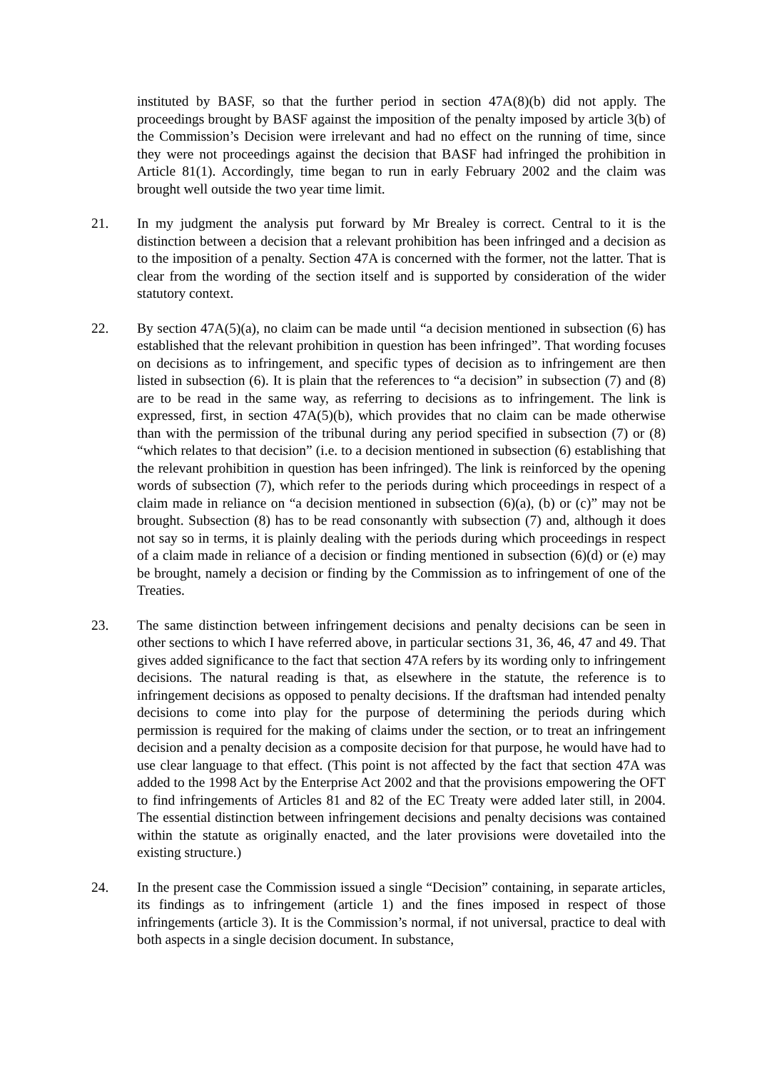instituted by BASF, so that the further period in section 47A(8)(b) did not apply. The proceedings brought by BASF against the imposition of the penalty imposed by article 3(b) of the Commission’s Decision were irrelevant and had no effect on the running of time, since they were not proceedings against the decision that BASF had infringed the prohibition in Article 81(1). Accordingly, time began to run in early February 2002 and the claim was brought well outside the two year time limit.
21. In my judgment the analysis put forward by Mr Brealey is correct. Central to it is the distinction between a decision that a relevant prohibition has been infringed and a decision as to the imposition of a penalty. Section 47A is concerned with the former, not the latter. That is clear from the wording of the section itself and is supported by consideration of the wider statutory context.
22. By section 47A(5)(a), no claim can be made until “a decision mentioned in subsection (6) has established that the relevant prohibition in question has been infringed”. That wording focuses on decisions as to infringement, and specific types of decision as to infringement are then listed in subsection (6). It is plain that the references to “a decision” in subsection (7) and (8) are to be read in the same way, as referring to decisions as to infringement. The link is expressed, first, in section 47A(5)(b), which provides that no claim can be made otherwise than with the permission of the tribunal during any period specified in subsection (7) or (8) “which relates to that decision” (i.e. to a decision mentioned in subsection (6) establishing that the relevant prohibition in question has been infringed). The link is reinforced by the opening words of subsection (7), which refer to the periods during which proceedings in respect of a claim made in reliance on “a decision mentioned in subsection (6)(a), (b) or (c)” may not be brought. Subsection (8) has to be read consonantly with subsection (7) and, although it does not say so in terms, it is plainly dealing with the periods during which proceedings in respect of a claim made in reliance of a decision or finding mentioned in subsection (6)(d) or (e) may be brought, namely a decision or finding by the Commission as to infringement of one of the Treaties.
23. The same distinction between infringement decisions and penalty decisions can be seen in other sections to which I have referred above, in particular sections 31, 36, 46, 47 and 49. That gives added significance to the fact that section 47A refers by its wording only to infringement decisions. The natural reading is that, as elsewhere in the statute, the reference is to infringement decisions as opposed to penalty decisions. If the draftsman had intended penalty decisions to come into play for the purpose of determining the periods during which permission is required for the making of claims under the section, or to treat an infringement decision and a penalty decision as a composite decision for that purpose, he would have had to use clear language to that effect. (This point is not affected by the fact that section 47A was added to the 1998 Act by the Enterprise Act 2002 and that the provisions empowering the OFT to find infringements of Articles 81 and 82 of the EC Treaty were added later still, in 2004. The essential distinction between infringement decisions and penalty decisions was contained within the statute as originally enacted, and the later provisions were dovetailed into the existing structure.)
24. In the present case the Commission issued a single “Decision” containing, in separate articles, its findings as to infringement (article 1) and the fines imposed in respect of those infringements (article 3). It is the Commission’s normal, if not universal, practice to deal with both aspects in a single decision document. In substance,